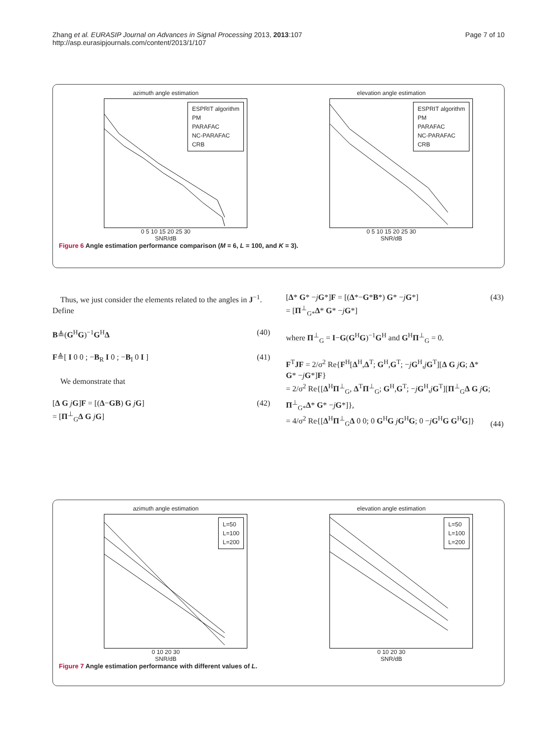Zhang et al. EURASIP Journal on Advances in Signal Processing 2013, 2013:107
http://asp.eurasipjournals.com/content/2013/1/107
Page 7 of 10
azimuth angle estimation
ESPRIT algorithm
PM
PARAFAC
NC-PARAFAC
CRB
0 5 10 15 20 25 30
SNR/dB
elevation angle estimation
ESPRIT algorithm
PM
PARAFAC
NC-PARAFAC
CRB
0 5 10 15 20 25 30
SNR/dB
Figure 6 Angle estimation performance comparison (M = 6, L = 100, and K = 3).
Thus, we just consider the elements related to the angles in J<sup>−1</sup>. Define
B≜(G<sup>H</sup>G)<sup>−1</sup>G<sup>H</sup>Δ (40)
F≜[ I 0 0 ; −B<sub>R</sub> I 0 ; −B<sub>I</sub> 0 I ] (41)
We demonstrate that
[Δ G jG]F = [(Δ−GB) G jG]
= [Π<sup>⊥</sup><sub>G</sub>Δ G jG] (42)
[Δ* G* −jG*]F = [(Δ*−G*B*) G* −jG*]
= [Π<sup>⊥</sup><sub>G*</sub>Δ* G* −jG*] (43)
where Π<sup>⊥</sup><sub>G</sub> = I−G(G<sup>H</sup>G)<sup>−1</sup>G<sup>H</sup> and G<sup>H</sup>Π<sup>⊥</sup><sub>G</sub> = 0.
F<sup>T</sup>JF = 2/σ<sup>2</sup> Re{F<sup>H</sup>[Δ<sup>H</sup>,Δ<sup>T</sup>; G<sup>H</sup>,G<sup>T</sup>; −jG<sup>H</sup>,jG<sup>T</sup>][Δ G jG; Δ* G* −jG*]F}
= 2/σ<sup>2</sup> Re{[Δ<sup>H</sup>Π<sup>⊥</sup><sub>G</sub>, Δ<sup>T</sup>Π<sup>⊥</sup><sub>G</sub>; G<sup>H</sup>,G<sup>T</sup>; −jG<sup>H</sup>,jG<sup>T</sup>][Π<sup>⊥</sup><sub>G</sub>Δ G jG; Π<sup>⊥</sup><sub>G*</sub>Δ* G* −jG*]},
= 4/σ<sup>2</sup> Re{[Δ<sup>H</sup>Π<sup>⊥</sup><sub>G</sub>Δ 0 0; 0 G<sup>H</sup>G jG<sup>H</sup>G; 0 −jG<sup>H</sup>G G<sup>H</sup>G]} (44)
azimuth angle estimation
L=50
L=100
L=200
0 10 20 30
SNR/dB
elevation angle estimation
L=50
L=100
L=200
0 10 20 30
SNR/dB
Figure 7 Angle estimation performance with different values of L.